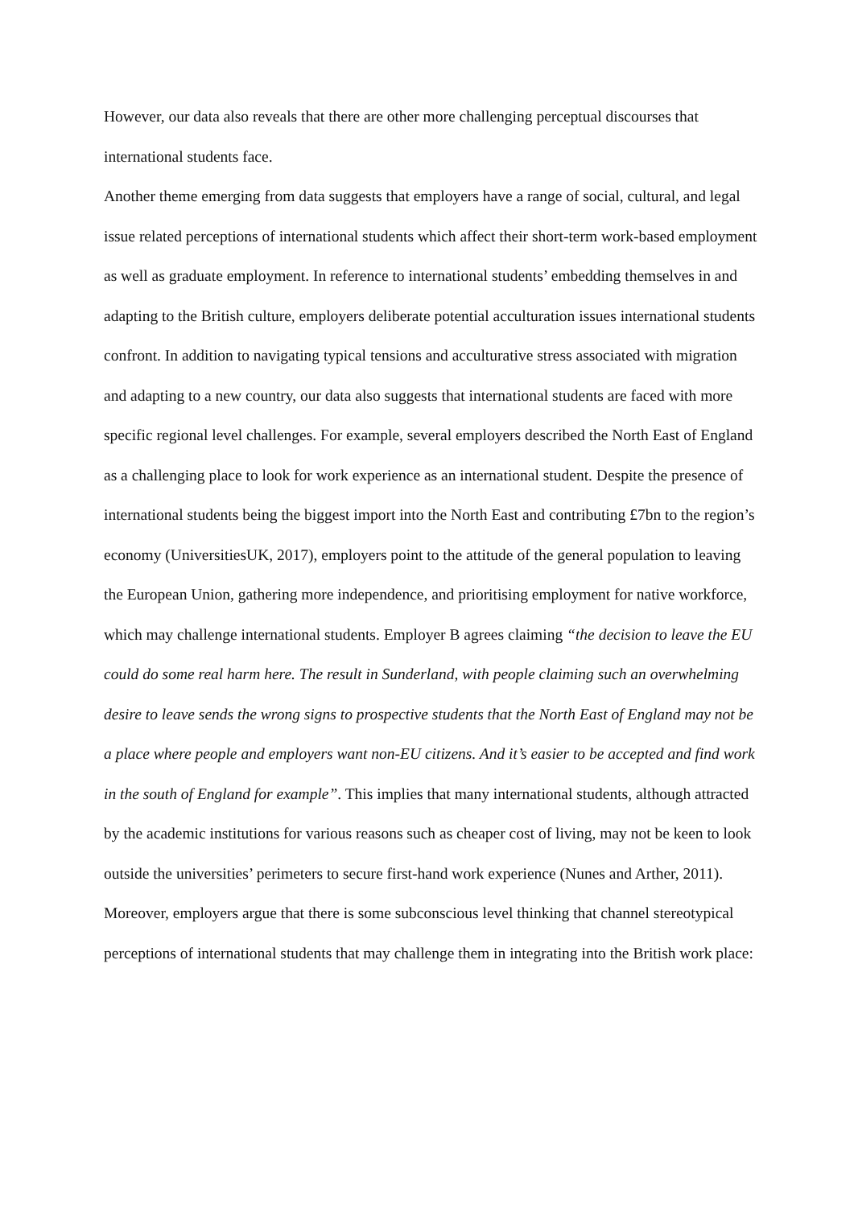However, our data also reveals that there are other more challenging perceptual discourses that international students face.
Another theme emerging from data suggests that employers have a range of social, cultural, and legal issue related perceptions of international students which affect their short-term work-based employment as well as graduate employment. In reference to international students’ embedding themselves in and adapting to the British culture, employers deliberate potential acculturation issues international students confront. In addition to navigating typical tensions and acculturative stress associated with migration and adapting to a new country, our data also suggests that international students are faced with more specific regional level challenges. For example, several employers described the North East of England as a challenging place to look for work experience as an international student. Despite the presence of international students being the biggest import into the North East and contributing £7bn to the region’s economy (UniversitiesUK, 2017), employers point to the attitude of the general population to leaving the European Union, gathering more independence, and prioritising employment for native workforce, which may challenge international students. Employer B agrees claiming “the decision to leave the EU could do some real harm here. The result in Sunderland, with people claiming such an overwhelming desire to leave sends the wrong signs to prospective students that the North East of England may not be a place where people and employers want non-EU citizens. And it’s easier to be accepted and find work in the south of England for example”. This implies that many international students, although attracted by the academic institutions for various reasons such as cheaper cost of living, may not be keen to look outside the universities’ perimeters to secure first-hand work experience (Nunes and Arther, 2011). Moreover, employers argue that there is some subconscious level thinking that channel stereotypical perceptions of international students that may challenge them in integrating into the British work place: